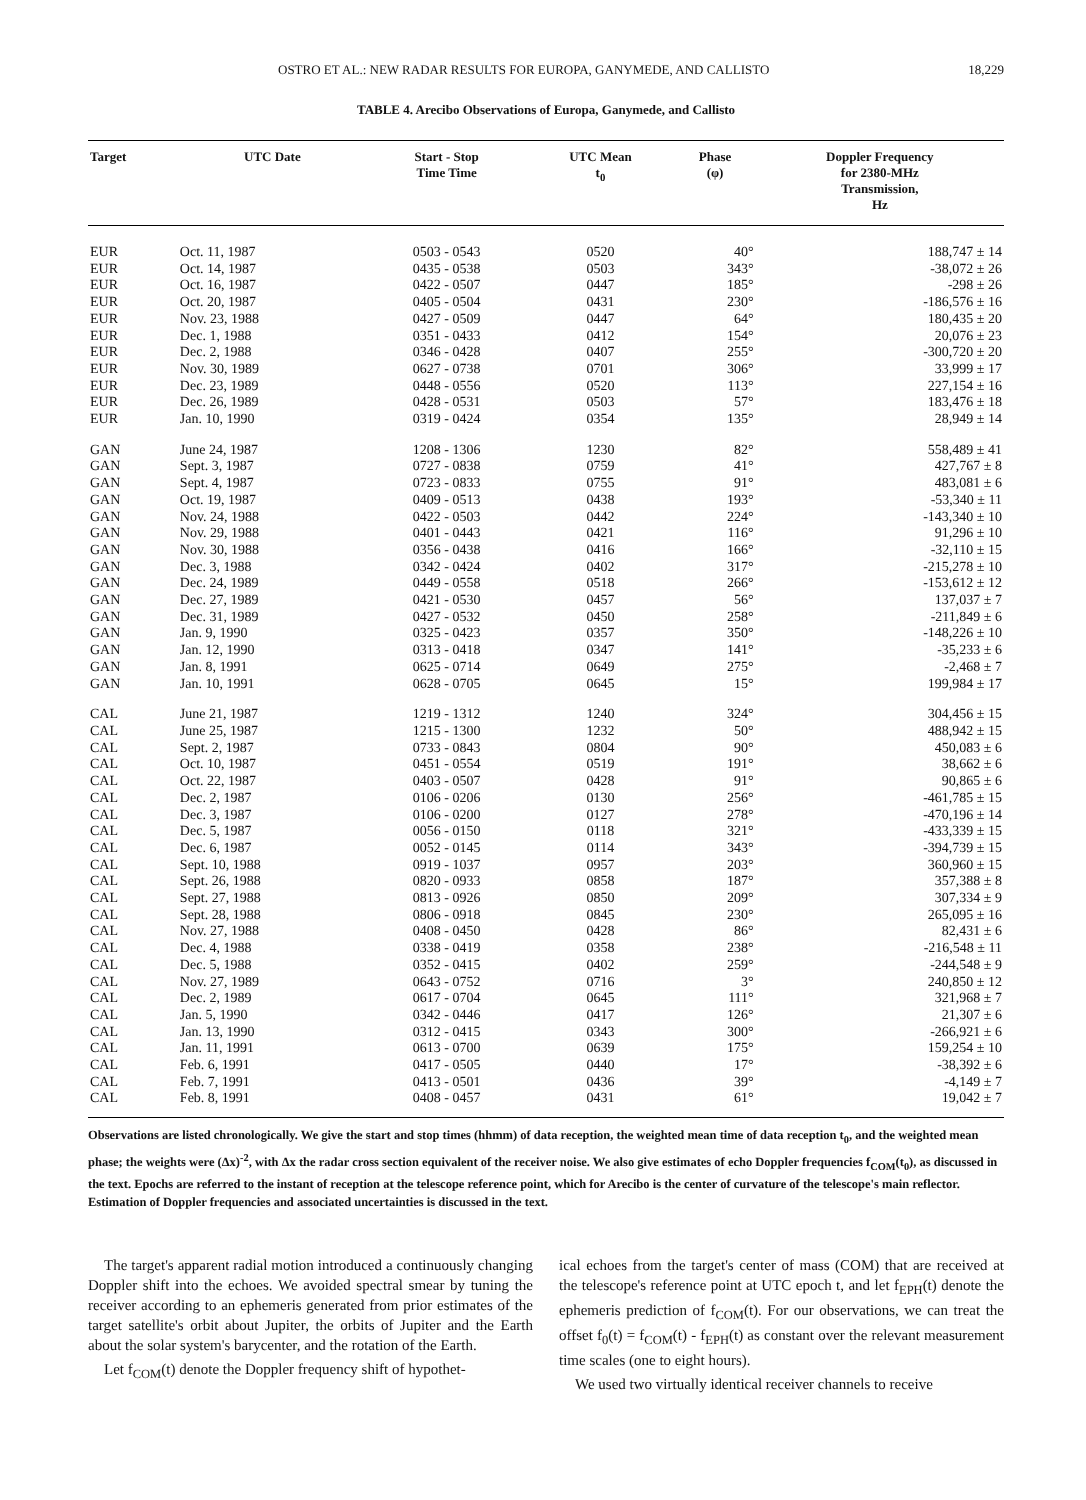OSTRO ET AL.: NEW RADAR RESULTS FOR EUROPA, GANYMEDE, AND CALLISTO 18,229
TABLE 4. Arecibo Observations of Europa, Ganymede, and Callisto
| Target | UTC Date | Start - Stop Time Time | UTC Mean t<sub>0</sub> | Phase (φ) | Doppler Frequency for 2380-MHz Transmission, Hz |
| --- | --- | --- | --- | --- | --- |
| EUR | Oct. 11, 1987 | 0503 - 0543 | 0520 | 40° | 188,747 ± 14 |
| EUR | Oct. 14, 1987 | 0435 - 0538 | 0503 | 343° | -38,072 ± 26 |
| EUR | Oct. 16, 1987 | 0422 - 0507 | 0447 | 185° | -298 ± 26 |
| EUR | Oct. 20, 1987 | 0405 - 0504 | 0431 | 230° | -186,576 ± 16 |
| EUR | Nov. 23, 1988 | 0427 - 0509 | 0447 | 64° | 180,435 ± 20 |
| EUR | Dec. 1, 1988 | 0351 - 0433 | 0412 | 154° | 20,076 ± 23 |
| EUR | Dec. 2, 1988 | 0346 - 0428 | 0407 | 255° | -300,720 ± 20 |
| EUR | Nov. 30, 1989 | 0627 - 0738 | 0701 | 306° | 33,999 ± 17 |
| EUR | Dec. 23, 1989 | 0448 - 0556 | 0520 | 113° | 227,154 ± 16 |
| EUR | Dec. 26, 1989 | 0428 - 0531 | 0503 | 57° | 183,476 ± 18 |
| EUR | Jan. 10, 1990 | 0319 - 0424 | 0354 | 135° | 28,949 ± 14 |
| GAN | June 24, 1987 | 1208 - 1306 | 1230 | 82° | 558,489 ± 41 |
| GAN | Sept. 3, 1987 | 0727 - 0838 | 0759 | 41° | 427,767 ± 8 |
| GAN | Sept. 4, 1987 | 0723 - 0833 | 0755 | 91° | 483,081 ± 6 |
| GAN | Oct. 19, 1987 | 0409 - 0513 | 0438 | 193° | -53,340 ± 11 |
| GAN | Nov. 24, 1988 | 0422 - 0503 | 0442 | 224° | -143,340 ± 10 |
| GAN | Nov. 29, 1988 | 0401 - 0443 | 0421 | 116° | 91,296 ± 10 |
| GAN | Nov. 30, 1988 | 0356 - 0438 | 0416 | 166° | -32,110 ± 15 |
| GAN | Dec. 3, 1988 | 0342 - 0424 | 0402 | 317° | -215,278 ± 10 |
| GAN | Dec. 24, 1989 | 0449 - 0558 | 0518 | 266° | -153,612 ± 12 |
| GAN | Dec. 27, 1989 | 0421 - 0530 | 0457 | 56° | 137,037 ± 7 |
| GAN | Dec. 31, 1989 | 0427 - 0532 | 0450 | 258° | -211,849 ± 6 |
| GAN | Jan. 9, 1990 | 0325 - 0423 | 0357 | 350° | -148,226 ± 10 |
| GAN | Jan. 12, 1990 | 0313 - 0418 | 0347 | 141° | -35,233 ± 6 |
| GAN | Jan. 8, 1991 | 0625 - 0714 | 0649 | 275° | -2,468 ± 7 |
| GAN | Jan. 10, 1991 | 0628 - 0705 | 0645 | 15° | 199,984 ± 17 |
| CAL | June 21, 1987 | 1219 - 1312 | 1240 | 324° | 304,456 ± 15 |
| CAL | June 25, 1987 | 1215 - 1300 | 1232 | 50° | 488,942 ± 15 |
| CAL | Sept. 2, 1987 | 0733 - 0843 | 0804 | 90° | 450,083 ± 6 |
| CAL | Oct. 10, 1987 | 0451 - 0554 | 0519 | 191° | 38,662 ± 6 |
| CAL | Oct. 22, 1987 | 0403 - 0507 | 0428 | 91° | 90,865 ± 6 |
| CAL | Dec. 2, 1987 | 0106 - 0206 | 0130 | 256° | -461,785 ± 15 |
| CAL | Dec. 3, 1987 | 0106 - 0200 | 0127 | 278° | -470,196 ± 14 |
| CAL | Dec. 5, 1987 | 0056 - 0150 | 0118 | 321° | -433,339 ± 15 |
| CAL | Dec. 6, 1987 | 0052 - 0145 | 0114 | 343° | -394,739 ± 15 |
| CAL | Sept. 10, 1988 | 0919 - 1037 | 0957 | 203° | 360,960 ± 15 |
| CAL | Sept. 26, 1988 | 0820 - 0933 | 0858 | 187° | 357,388 ± 8 |
| CAL | Sept. 27, 1988 | 0813 - 0926 | 0850 | 209° | 307,334 ± 9 |
| CAL | Sept. 28, 1988 | 0806 - 0918 | 0845 | 230° | 265,095 ± 16 |
| CAL | Nov. 27, 1988 | 0408 - 0450 | 0428 | 86° | 82,431 ± 6 |
| CAL | Dec. 4, 1988 | 0338 - 0419 | 0358 | 238° | -216,548 ± 11 |
| CAL | Dec. 5, 1988 | 0352 - 0415 | 0402 | 259° | -244,548 ± 9 |
| CAL | Nov. 27, 1989 | 0643 - 0752 | 0716 | 3° | 240,850 ± 12 |
| CAL | Dec. 2, 1989 | 0617 - 0704 | 0645 | 111° | 321,968 ± 7 |
| CAL | Jan. 5, 1990 | 0342 - 0446 | 0417 | 126° | 21,307 ± 6 |
| CAL | Jan. 13, 1990 | 0312 - 0415 | 0343 | 300° | -266,921 ± 6 |
| CAL | Jan. 11, 1991 | 0613 - 0700 | 0639 | 175° | 159,254 ± 10 |
| CAL | Feb. 6, 1991 | 0417 - 0505 | 0440 | 17° | -38,392 ± 6 |
| CAL | Feb. 7, 1991 | 0413 - 0501 | 0436 | 39° | -4,149 ± 7 |
| CAL | Feb. 8, 1991 | 0408 - 0457 | 0431 | 61° | 19,042 ± 7 |
Observations are listed chronologically. We give the start and stop times (hhmm) of data reception, the weighted mean time of data reception t<sub>0</sub>, and the weighted mean phase; the weights were (Δx)<sup>-2</sup>, with Δx the radar cross section equivalent of the receiver noise. We also give estimates of echo Doppler frequencies f<sub>COM</sub>(t<sub>0</sub>), as discussed in the text. Epochs are referred to the instant of reception at the telescope reference point, which for Arecibo is the center of curvature of the telescope's main reflector. Estimation of Doppler frequencies and associated uncertainties is discussed in the text.
The target's apparent radial motion introduced a continuously changing Doppler shift into the echoes. We avoided spectral smear by tuning the receiver according to an ephemeris generated from prior estimates of the target satellite's orbit about Jupiter, the orbits of Jupiter and the Earth about the solar system's barycenter, and the rotation of the Earth.
Let f<sub>COM</sub>(t) denote the Doppler frequency shift of hypothet-
ical echoes from the target's center of mass (COM) that are received at the telescope's reference point at UTC epoch t, and let f<sub>EPH</sub>(t) denote the ephemeris prediction of f<sub>COM</sub>(t). For our observations, we can treat the offset f<sub>0</sub>(t) = f<sub>COM</sub>(t) - f<sub>EPH</sub>(t) as constant over the relevant measurement time scales (one to eight hours).
We used two virtually identical receiver channels to receive